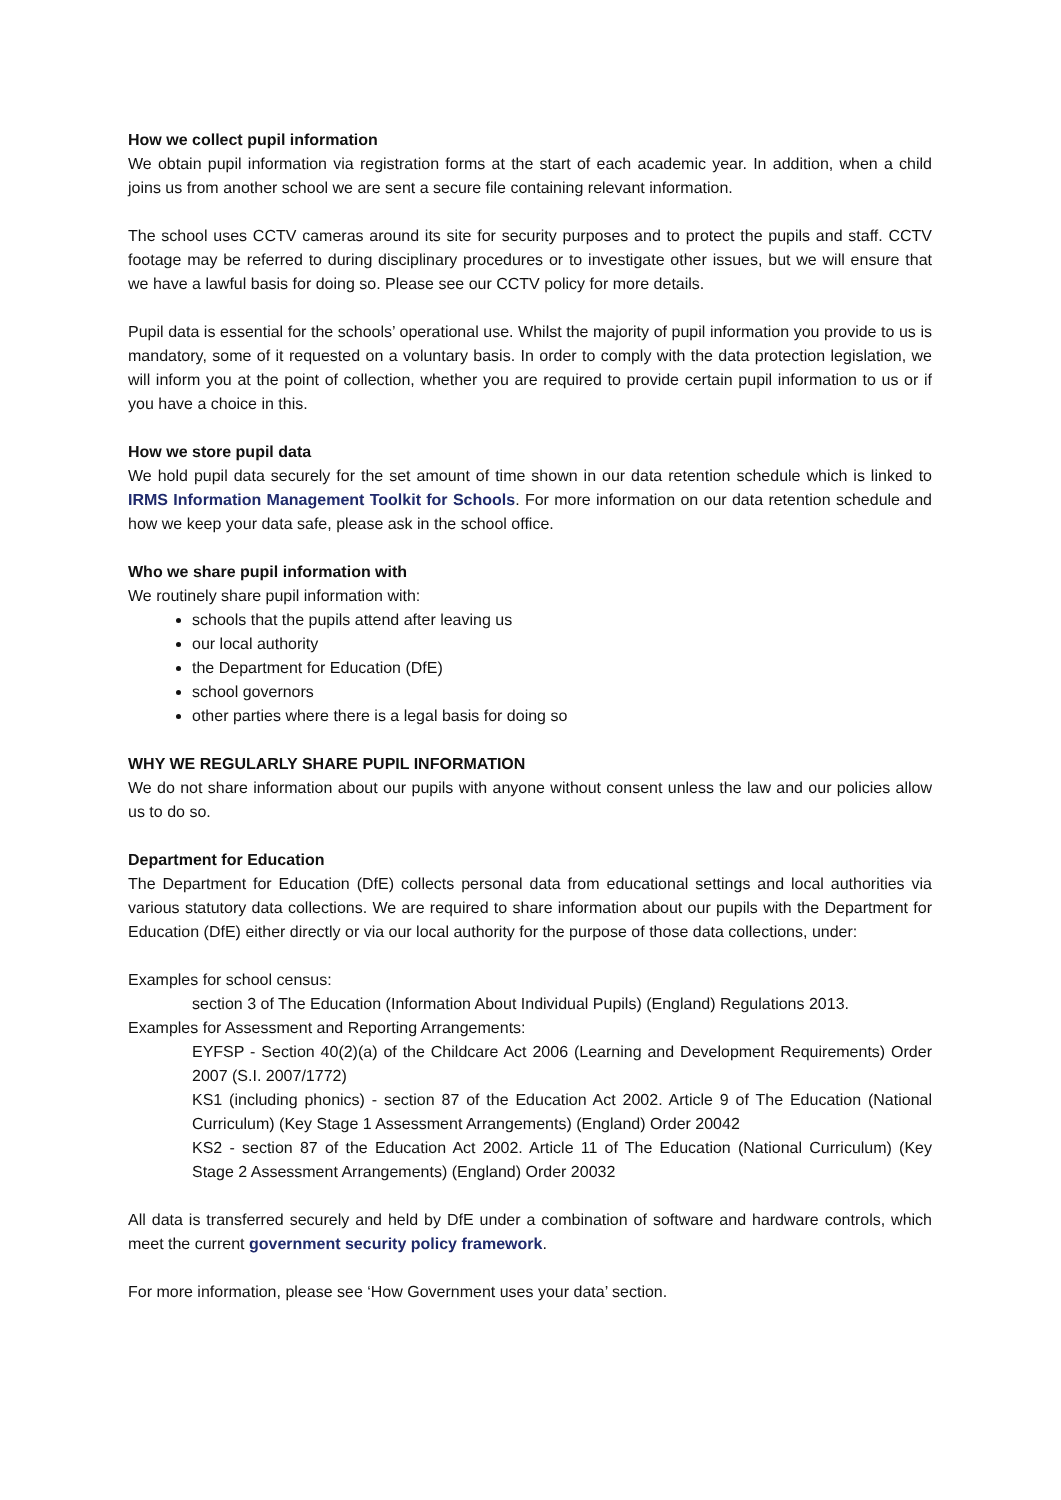How we collect pupil information
We obtain pupil information via registration forms at the start of each academic year. In addition, when a child joins us from another school we are sent a secure file containing relevant information.
The school uses CCTV cameras around its site for security purposes and to protect the pupils and staff. CCTV footage may be referred to during disciplinary procedures or to investigate other issues, but we will ensure that we have a lawful basis for doing so. Please see our CCTV policy for more details.
Pupil data is essential for the schools’ operational use. Whilst the majority of pupil information you provide to us is mandatory, some of it requested on a voluntary basis. In order to comply with the data protection legislation, we will inform you at the point of collection, whether you are required to provide certain pupil information to us or if you have a choice in this.
How we store pupil data
We hold pupil data securely for the set amount of time shown in our data retention schedule which is linked to IRMS Information Management Toolkit for Schools. For more information on our data retention schedule and how we keep your data safe, please ask in the school office.
Who we share pupil information with
We routinely share pupil information with:
schools that the pupils attend after leaving us
our local authority
the Department for Education (DfE)
school governors
other parties where there is a legal basis for doing so
WHY WE REGULARLY SHARE PUPIL INFORMATION
We do not share information about our pupils with anyone without consent unless the law and our policies allow us to do so.
Department for Education
The Department for Education (DfE) collects personal data from educational settings and local authorities via various statutory data collections. We are required to share information about our pupils with the Department for Education (DfE) either directly or via our local authority for the purpose of those data collections, under:
Examples for school census:
section 3 of The Education (Information About Individual Pupils) (England) Regulations 2013.
Examples for Assessment and Reporting Arrangements:
EYFSP - Section 40(2)(a) of the Childcare Act 2006 (Learning and Development Requirements) Order 2007 (S.I. 2007/1772)
KS1 (including phonics) - section 87 of the Education Act 2002. Article 9 of The Education (National Curriculum) (Key Stage 1 Assessment Arrangements) (England) Order 20042
KS2 - section 87 of the Education Act 2002. Article 11 of The Education (National Curriculum) (Key Stage 2 Assessment Arrangements) (England) Order 20032
All data is transferred securely and held by DfE under a combination of software and hardware controls, which meet the current government security policy framework.
For more information, please see ‘How Government uses your data’ section.